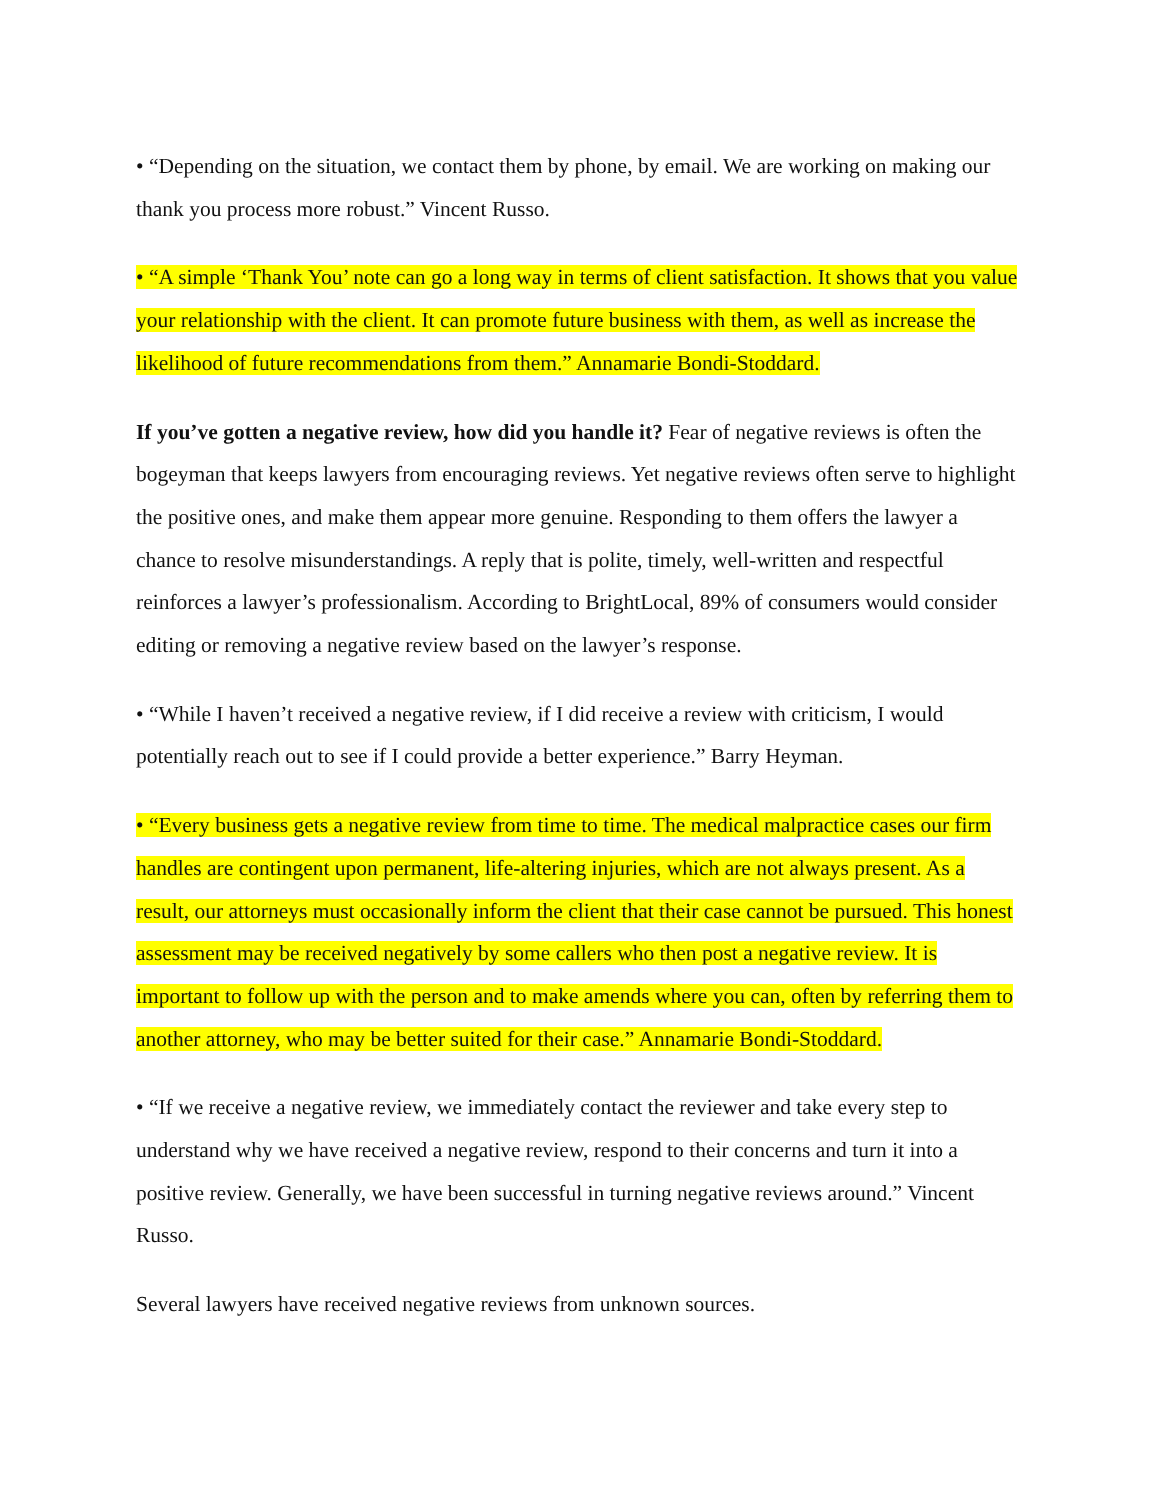• “Depending on the situation, we contact them by phone, by email. We are working on making our thank you process more robust.” Vincent Russo.
• “A simple ‘Thank You’ note can go a long way in terms of client satisfaction. It shows that you value your relationship with the client. It can promote future business with them, as well as increase the likelihood of future recommendations from them.” Annamarie Bondi-Stoddard.
If you’ve gotten a negative review, how did you handle it? Fear of negative reviews is often the bogeyman that keeps lawyers from encouraging reviews. Yet negative reviews often serve to highlight the positive ones, and make them appear more genuine. Responding to them offers the lawyer a chance to resolve misunderstandings. A reply that is polite, timely, well-written and respectful reinforces a lawyer’s professionalism. According to BrightLocal, 89% of consumers would consider editing or removing a negative review based on the lawyer’s response.
• “While I haven’t received a negative review, if I did receive a review with criticism, I would potentially reach out to see if I could provide a better experience.” Barry Heyman.
• “Every business gets a negative review from time to time. The medical malpractice cases our firm handles are contingent upon permanent, life-altering injuries, which are not always present. As a result, our attorneys must occasionally inform the client that their case cannot be pursued. This honest assessment may be received negatively by some callers who then post a negative review. It is important to follow up with the person and to make amends where you can, often by referring them to another attorney, who may be better suited for their case.” Annamarie Bondi-Stoddard.
• “If we receive a negative review, we immediately contact the reviewer and take every step to understand why we have received a negative review, respond to their concerns and turn it into a positive review. Generally, we have been successful in turning negative reviews around.” Vincent Russo.
Several lawyers have received negative reviews from unknown sources.